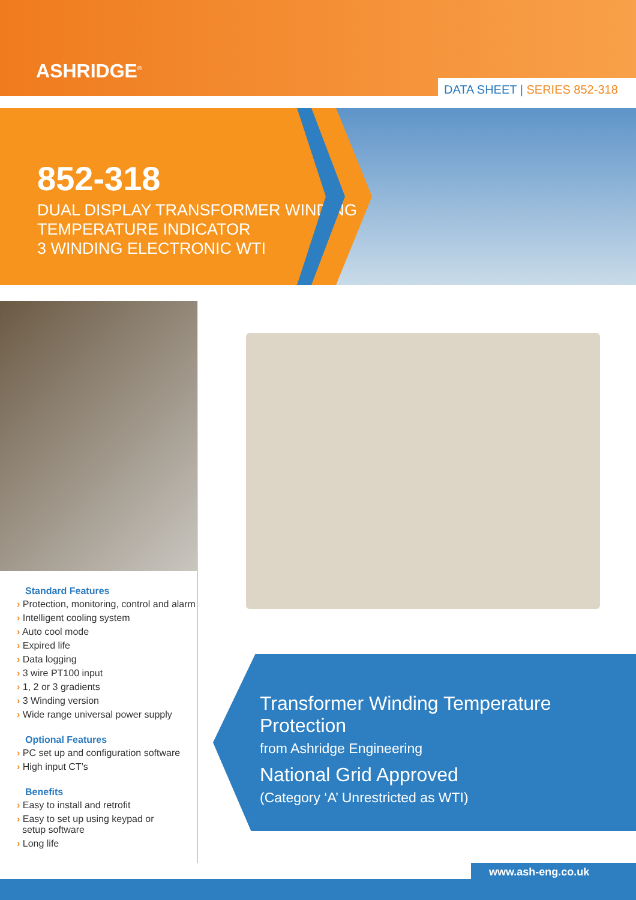ASHRIDGE<sup>®</sup>
DATA SHEET | SERIES 852-318
852-318
DUAL DISPLAY TRANSFORMER WINDING
TEMPERATURE INDICATOR
3 WINDING ELECTRONIC WTI
Standard Features
› Protection, monitoring, control and alarm
› Intelligent cooling system
› Auto cool mode
› Expired life
› Data logging
› 3 wire PT100 input
› 1, 2 or 3 gradients
› 3 Winding version
› Wide range universal power supply
Optional Features
› PC set up and configuration software
› High input CT’s
Benefits
› Easy to install and retrofit
› Easy to set up using keypad or
setup software
› Long life
Transformer Winding Temperature Protection
from Ashridge Engineering
National Grid Approved
(Category ‘A’ Unrestricted as WTI)
www.ash-eng.co.uk